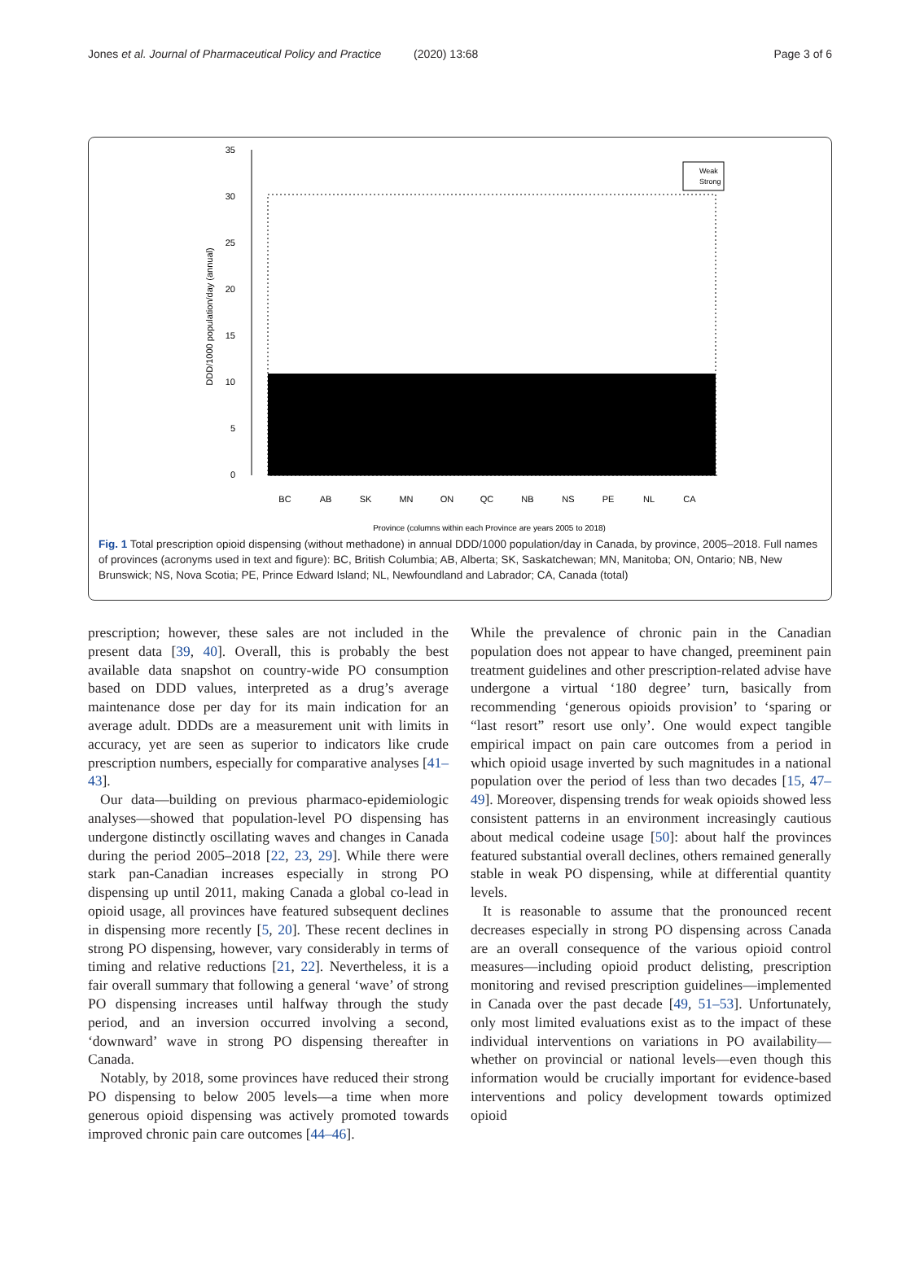Jones et al. Journal of Pharmaceutical Policy and Practice (2020) 13:68 Page 3 of 6
0
5
10
15
20
25
30
35
DDD/1000 population/day (annual)
BC
AB
SK
MN
ON
QC
NB
NS
PE
NL
CA
Province (columns within each Province are years 2005 to 2018)
Weak
Strong
Fig. 1 Total prescription opioid dispensing (without methadone) in annual DDD/1000 population/day in Canada, by province, 2005–2018. Full names of provinces (acronyms used in text and figure): BC, British Columbia; AB, Alberta; SK, Saskatchewan; MN, Manitoba; ON, Ontario; NB, New Brunswick; NS, Nova Scotia; PE, Prince Edward Island; NL, Newfoundland and Labrador; CA, Canada (total)
prescription; however, these sales are not included in the present data [39, 40]. Overall, this is probably the best available data snapshot on country-wide PO consumption based on DDD values, interpreted as a drug’s average maintenance dose per day for its main indication for an average adult. DDDs are a measurement unit with limits in accuracy, yet are seen as superior to indicators like crude prescription numbers, especially for comparative analyses [41–43].
Our data—building on previous pharmaco-epidemiologic analyses—showed that population-level PO dispensing has undergone distinctly oscillating waves and changes in Canada during the period 2005–2018 [22, 23, 29]. While there were stark pan-Canadian increases especially in strong PO dispensing up until 2011, making Canada a global co-lead in opioid usage, all provinces have featured subsequent declines in dispensing more recently [5, 20]. These recent declines in strong PO dispensing, however, vary considerably in terms of timing and relative reductions [21, 22]. Nevertheless, it is a fair overall summary that following a general ‘wave’ of strong PO dispensing increases until halfway through the study period, and an inversion occurred involving a second, ‘downward’ wave in strong PO dispensing thereafter in Canada.
Notably, by 2018, some provinces have reduced their strong PO dispensing to below 2005 levels—a time when more generous opioid dispensing was actively promoted towards improved chronic pain care outcomes [44–46].
While the prevalence of chronic pain in the Canadian population does not appear to have changed, preeminent pain treatment guidelines and other prescription-related advise have undergone a virtual ‘180 degree’ turn, basically from recommending ‘generous opioids provision’ to ‘sparing or “last resort” resort use only’. One would expect tangible empirical impact on pain care outcomes from a period in which opioid usage inverted by such magnitudes in a national population over the period of less than two decades [15, 47–49]. Moreover, dispensing trends for weak opioids showed less consistent patterns in an environment increasingly cautious about medical codeine usage [50]: about half the provinces featured substantial overall declines, others remained generally stable in weak PO dispensing, while at differential quantity levels.
It is reasonable to assume that the pronounced recent decreases especially in strong PO dispensing across Canada are an overall consequence of the various opioid control measures—including opioid product delisting, prescription monitoring and revised prescription guidelines—implemented in Canada over the past decade [49, 51–53]. Unfortunately, only most limited evaluations exist as to the impact of these individual interventions on variations in PO availability—whether on provincial or national levels—even though this information would be crucially important for evidence-based interventions and policy development towards optimized opioid